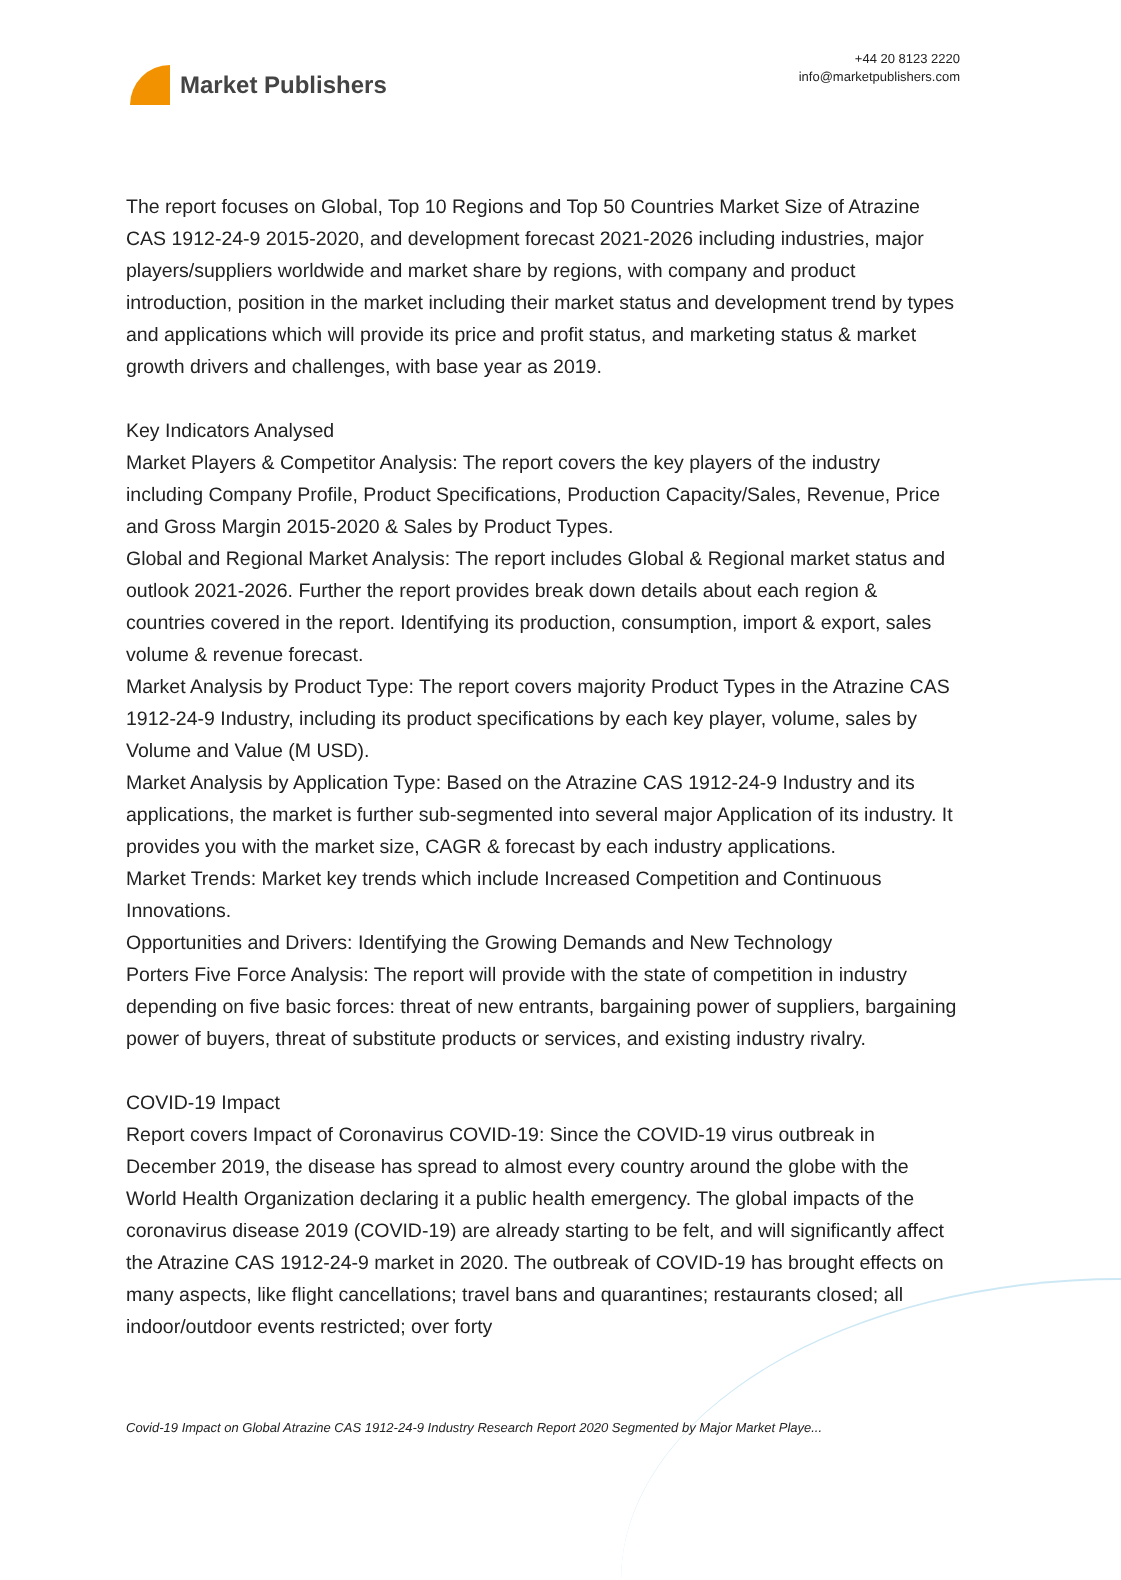Market Publishers
+44 20 8123 2220
info@marketpublishers.com
The report focuses on Global, Top 10 Regions and Top 50 Countries Market Size of Atrazine CAS 1912-24-9 2015-2020, and development forecast 2021-2026 including industries, major players/suppliers worldwide and market share by regions, with company and product introduction, position in the market including their market status and development trend by types and applications which will provide its price and profit status, and marketing status & market growth drivers and challenges, with base year as 2019.
Key Indicators Analysed
Market Players & Competitor Analysis: The report covers the key players of the industry including Company Profile, Product Specifications, Production Capacity/Sales, Revenue, Price and Gross Margin 2015-2020 & Sales by Product Types.
Global and Regional Market Analysis: The report includes Global & Regional market status and outlook 2021-2026. Further the report provides break down details about each region & countries covered in the report. Identifying its production, consumption, import & export, sales volume & revenue forecast.
Market Analysis by Product Type: The report covers majority Product Types in the Atrazine CAS 1912-24-9 Industry, including its product specifications by each key player, volume, sales by Volume and Value (M USD).
Market Analysis by Application Type: Based on the Atrazine CAS 1912-24-9 Industry and its applications, the market is further sub-segmented into several major Application of its industry. It provides you with the market size, CAGR & forecast by each industry applications.
Market Trends: Market key trends which include Increased Competition and Continuous Innovations.
Opportunities and Drivers: Identifying the Growing Demands and New Technology
Porters Five Force Analysis: The report will provide with the state of competition in industry depending on five basic forces: threat of new entrants, bargaining power of suppliers, bargaining power of buyers, threat of substitute products or services, and existing industry rivalry.
COVID-19 Impact
Report covers Impact of Coronavirus COVID-19: Since the COVID-19 virus outbreak in December 2019, the disease has spread to almost every country around the globe with the World Health Organization declaring it a public health emergency. The global impacts of the coronavirus disease 2019 (COVID-19) are already starting to be felt, and will significantly affect the Atrazine CAS 1912-24-9 market in 2020. The outbreak of COVID-19 has brought effects on many aspects, like flight cancellations; travel bans and quarantines; restaurants closed; all indoor/outdoor events restricted; over forty
Covid-19 Impact on Global Atrazine CAS 1912-24-9 Industry Research Report 2020 Segmented by Major Market Playe...